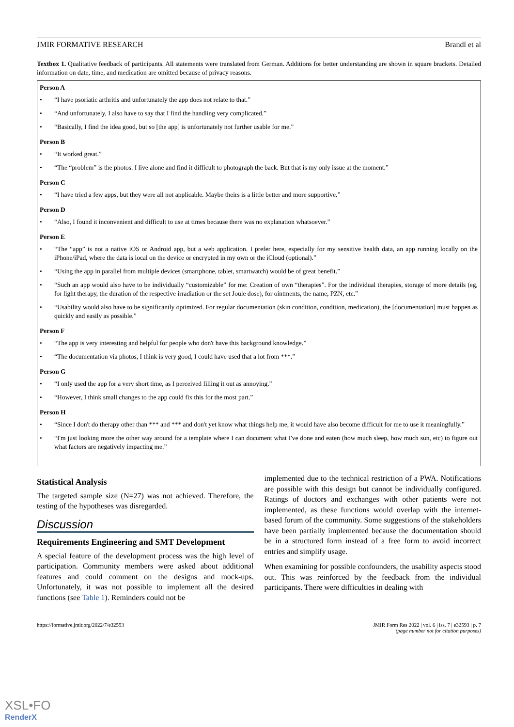JMIR FORMATIVE RESEARCH Brandl et al
Textbox 1. Qualitative feedback of participants. All statements were translated from German. Additions for better understanding are shown in square brackets. Detailed information on date, time, and medication are omitted because of privacy reasons.
Person A
• “I have psoriatic arthritis and unfortunately the app does not relate to that.”
• “And unfortunately, I also have to say that I find the handling very complicated.”
• “Basically, I find the idea good, but so [the app] is unfortunately not further usable for me.”
Person B
• “It worked great.”
• “The “problem” is the photos. I live alone and find it difficult to photograph the back. But that is my only issue at the moment.”
Person C
• “I have tried a few apps, but they were all not applicable. Maybe theirs is a little better and more supportive.”
Person D
• “Also, I found it inconvenient and difficult to use at times because there was no explanation whatsoever.”
Person E
• “The “app” is not a native iOS or Android app, but a web application. I prefer here, especially for my sensitive health data, an app running locally on the iPhone/iPad, where the data is local on the device or encrypted in my own or the iCloud (optional).”
• “Using the app in parallel from multiple devices (smartphone, tablet, smartwatch) would be of great benefit.”
• “Such an app would also have to be individually “customizable” for me: Creation of own “therapies”. For the individual therapies, storage of more details (eg, for light therapy, the duration of the respective irradiation or the set Joule dose), for ointments, the name, PZN, etc.”
• “Usability would also have to be significantly optimized. For regular documentation (skin condition, condition, medication), the [documentation] must happen as quickly and easily as possible.”
Person F
• “The app is very interesting and helpful for people who don't have this background knowledge.”
• “The documentation via photos, I think is very good, I could have used that a lot from ***.”
Person G
• “I only used the app for a very short time, as I perceived filling it out as annoying.”
• “However, I think small changes to the app could fix this for the most part.”
Person H
• “Since I don't do therapy other than *** and *** and don't yet know what things help me, it would have also become difficult for me to use it meaningfully.”
• “I'm just looking more the other way around for a template where I can document what I've done and eaten (how much sleep, how much sun, etc) to figure out what factors are negatively impacting me.”
Statistical Analysis
The targeted sample size (N=27) was not achieved. Therefore, the testing of the hypotheses was disregarded.
Discussion
Requirements Engineering and SMT Development
A special feature of the development process was the high level of participation. Community members were asked about additional features and could comment on the designs and mock-ups. Unfortunately, it was not possible to implement all the desired functions (see Table 1). Reminders could not be
implemented due to the technical restriction of a PWA. Notifications are possible with this design but cannot be individually configured. Ratings of doctors and exchanges with other patients were not implemented, as these functions would overlap with the internet-based forum of the community. Some suggestions of the stakeholders have been partially implemented because the documentation should be in a structured form instead of a free form to avoid incorrect entries and simplify usage.
When examining for possible confounders, the usability aspects stood out. This was reinforced by the feedback from the individual participants. There were difficulties in dealing with
https://formative.jmir.org/2022/7/e32593 JMIR Form Res 2022 | vol. 6 | iss. 7 | e32593 | p. 7
(page number not for citation purposes)
XSL•FO
RenderX